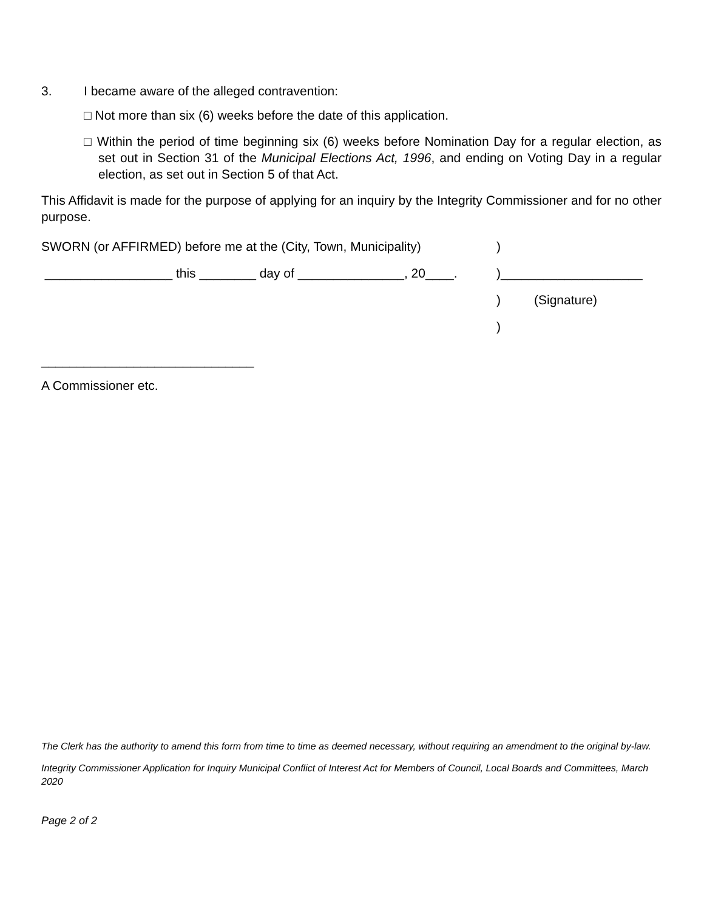3. I became aware of the alleged contravention:
□ Not more than six (6) weeks before the date of this application.
□ Within the period of time beginning six (6) weeks before Nomination Day for a regular election, as set out in Section 31 of the Municipal Elections Act, 1996, and ending on Voting Day in a regular election, as set out in Section 5 of that Act.
This Affidavit is made for the purpose of applying for an inquiry by the Integrity Commissioner and for no other purpose.
SWORN (or AFFIRMED) before me at the (City, Town, Municipality))
__________________ this ________ day of _______________, 20____.)____________________
) (Signature)
)
______________________________
A Commissioner etc.
The Clerk has the authority to amend this form from time to time as deemed necessary, without requiring an amendment to the original by-law.
Integrity Commissioner Application for Inquiry Municipal Conflict of Interest Act for Members of Council, Local Boards and Committees, March 2020
Page 2 of 2